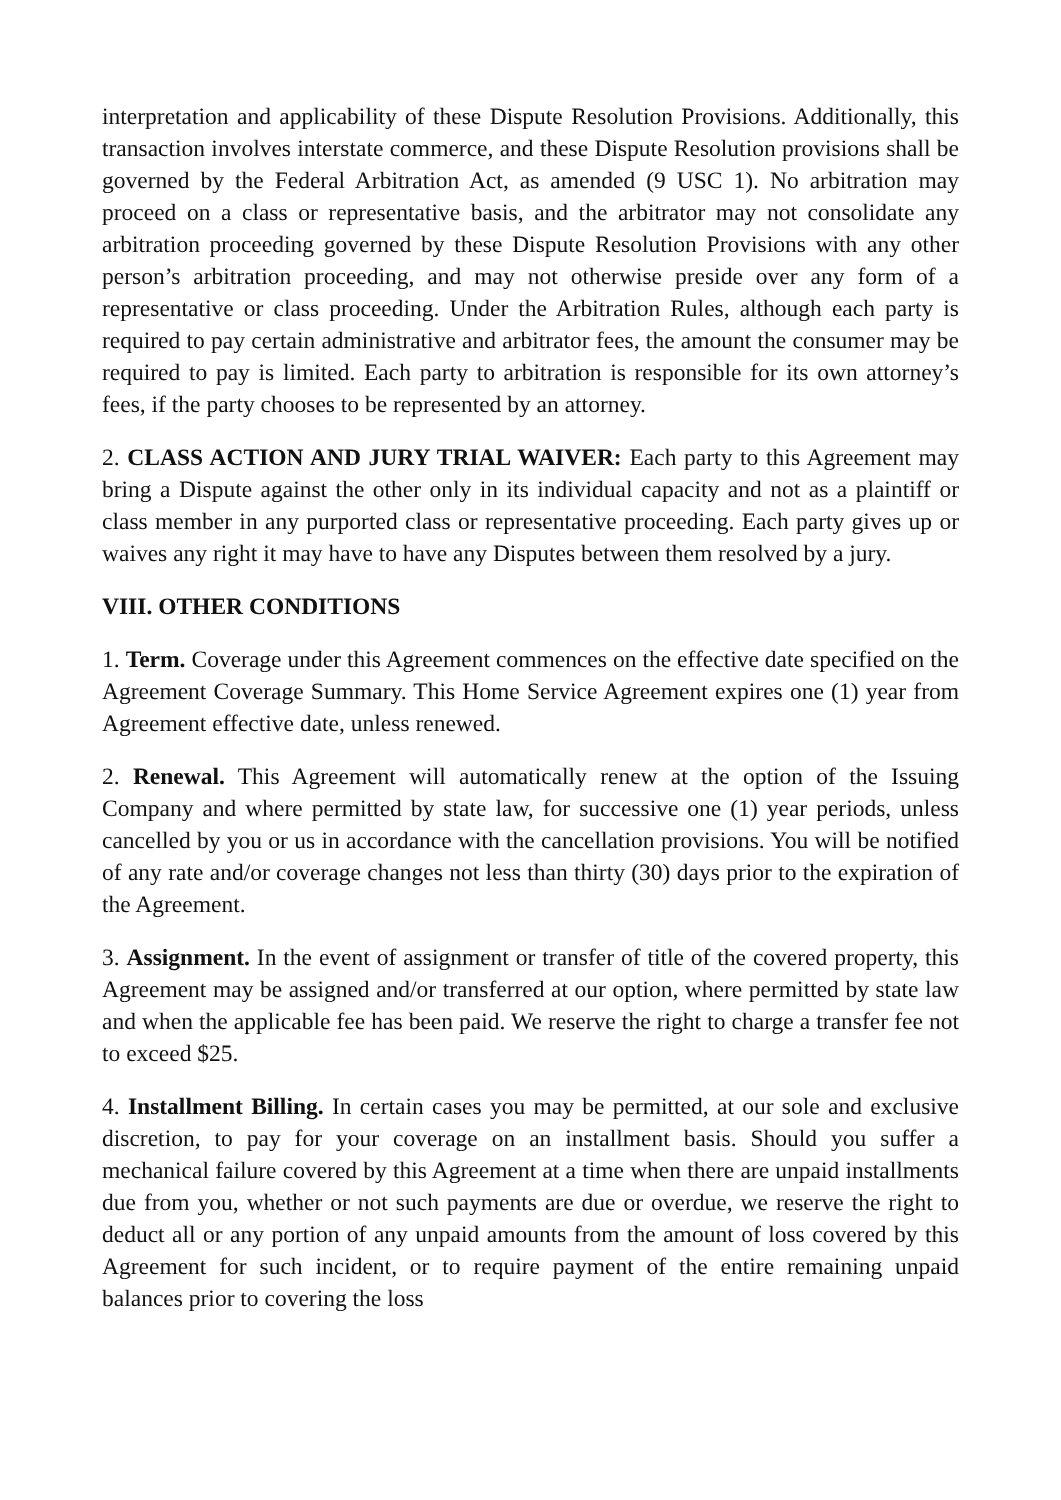interpretation and applicability of these Dispute Resolution Provisions. Additionally, this transaction involves interstate commerce, and these Dispute Resolution provisions shall be governed by the Federal Arbitration Act, as amended (9 USC 1). No arbitration may proceed on a class or representative basis, and the arbitrator may not consolidate any arbitration proceeding governed by these Dispute Resolution Provisions with any other person’s arbitration proceeding, and may not otherwise preside over any form of a representative or class proceeding. Under the Arbitration Rules, although each party is required to pay certain administrative and arbitrator fees, the amount the consumer may be required to pay is limited. Each party to arbitration is responsible for its own attorney’s fees, if the party chooses to be represented by an attorney.
2. CLASS ACTION AND JURY TRIAL WAIVER: Each party to this Agreement may bring a Dispute against the other only in its individual capacity and not as a plaintiff or class member in any purported class or representative proceeding. Each party gives up or waives any right it may have to have any Disputes between them resolved by a jury.
VIII. OTHER CONDITIONS
1. Term. Coverage under this Agreement commences on the effective date specified on the Agreement Coverage Summary. This Home Service Agreement expires one (1) year from Agreement effective date, unless renewed.
2. Renewal. This Agreement will automatically renew at the option of the Issuing Company and where permitted by state law, for successive one (1) year periods, unless cancelled by you or us in accordance with the cancellation provisions. You will be notified of any rate and/or coverage changes not less than thirty (30) days prior to the expiration of the Agreement.
3. Assignment. In the event of assignment or transfer of title of the covered property, this Agreement may be assigned and/or transferred at our option, where permitted by state law and when the applicable fee has been paid. We reserve the right to charge a transfer fee not to exceed $25.
4. Installment Billing. In certain cases you may be permitted, at our sole and exclusive discretion, to pay for your coverage on an installment basis. Should you suffer a mechanical failure covered by this Agreement at a time when there are unpaid installments due from you, whether or not such payments are due or overdue, we reserve the right to deduct all or any portion of any unpaid amounts from the amount of loss covered by this Agreement for such incident, or to require payment of the entire remaining unpaid balances prior to covering the loss